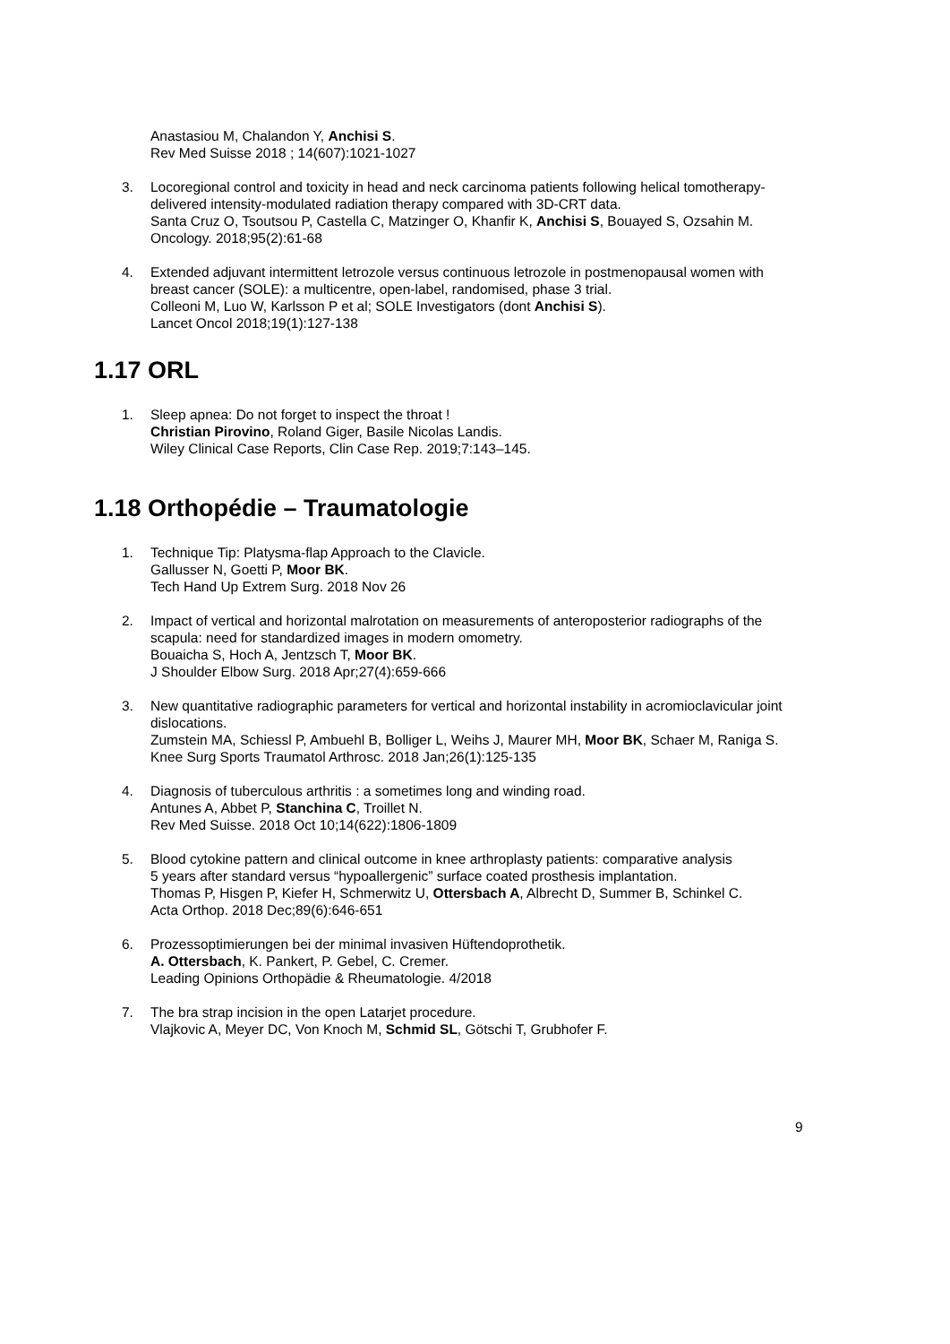Anastasiou M, Chalandon Y, Anchisi S.
Rev Med Suisse 2018 ; 14(607):1021-1027
3. Locoregional control and toxicity in head and neck carcinoma patients following helical tomotherapy-delivered intensity-modulated radiation therapy compared with 3D-CRT data.
Santa Cruz O, Tsoutsou P, Castella C, Matzinger O, Khanfir K, Anchisi S, Bouayed S, Ozsahin M.
Oncology. 2018;95(2):61-68
4. Extended adjuvant intermittent letrozole versus continuous letrozole in postmenopausal women with breast cancer (SOLE): a multicentre, open-label, randomised, phase 3 trial.
Colleoni M, Luo W, Karlsson P et al; SOLE Investigators (dont Anchisi S).
Lancet Oncol 2018;19(1):127-138
1.17 ORL
1. Sleep apnea: Do not forget to inspect the throat !
Christian Pirovino, Roland Giger, Basile Nicolas Landis.
Wiley Clinical Case Reports, Clin Case Rep. 2019;7:143–145.
1.18 Orthopédie – Traumatologie
1. Technique Tip: Platysma-flap Approach to the Clavicle.
Gallusser N, Goetti P, Moor BK.
Tech Hand Up Extrem Surg. 2018 Nov 26
2. Impact of vertical and horizontal malrotation on measurements of anteroposterior radiographs of the scapula: need for standardized images in modern omometry.
Bouaicha S, Hoch A, Jentzsch T, Moor BK.
J Shoulder Elbow Surg. 2018 Apr;27(4):659-666
3. New quantitative radiographic parameters for vertical and horizontal instability in acromioclavicular joint dislocations.
Zumstein MA, Schiessl P, Ambuehl B, Bolliger L, Weihs J, Maurer MH, Moor BK, Schaer M, Raniga S.
Knee Surg Sports Traumatol Arthrosc. 2018 Jan;26(1):125-135
4. Diagnosis of tuberculous arthritis : a sometimes long and winding road.
Antunes A, Abbet P, Stanchina C, Troillet N.
Rev Med Suisse. 2018 Oct 10;14(622):1806-1809
5. Blood cytokine pattern and clinical outcome in knee arthroplasty patients: comparative analysis
5 years after standard versus “hypoallergenic” surface coated prosthesis implantation.
Thomas P, Hisgen P, Kiefer H, Schmerwitz U, Ottersbach A, Albrecht D, Summer B, Schinkel C.
Acta Orthop. 2018 Dec;89(6):646-651
6. Prozessoptimierungen bei der minimal invasiven Hüftendoprothetik.
A. Ottersbach, K. Pankert, P. Gebel, C. Cremer.
Leading Opinions Orthopädie & Rheumatologie. 4/2018
7. The bra strap incision in the open Latarjet procedure.
Vlajkovic A, Meyer DC, Von Knoch M, Schmid SL, Götschi T, Grubhofer F.
9